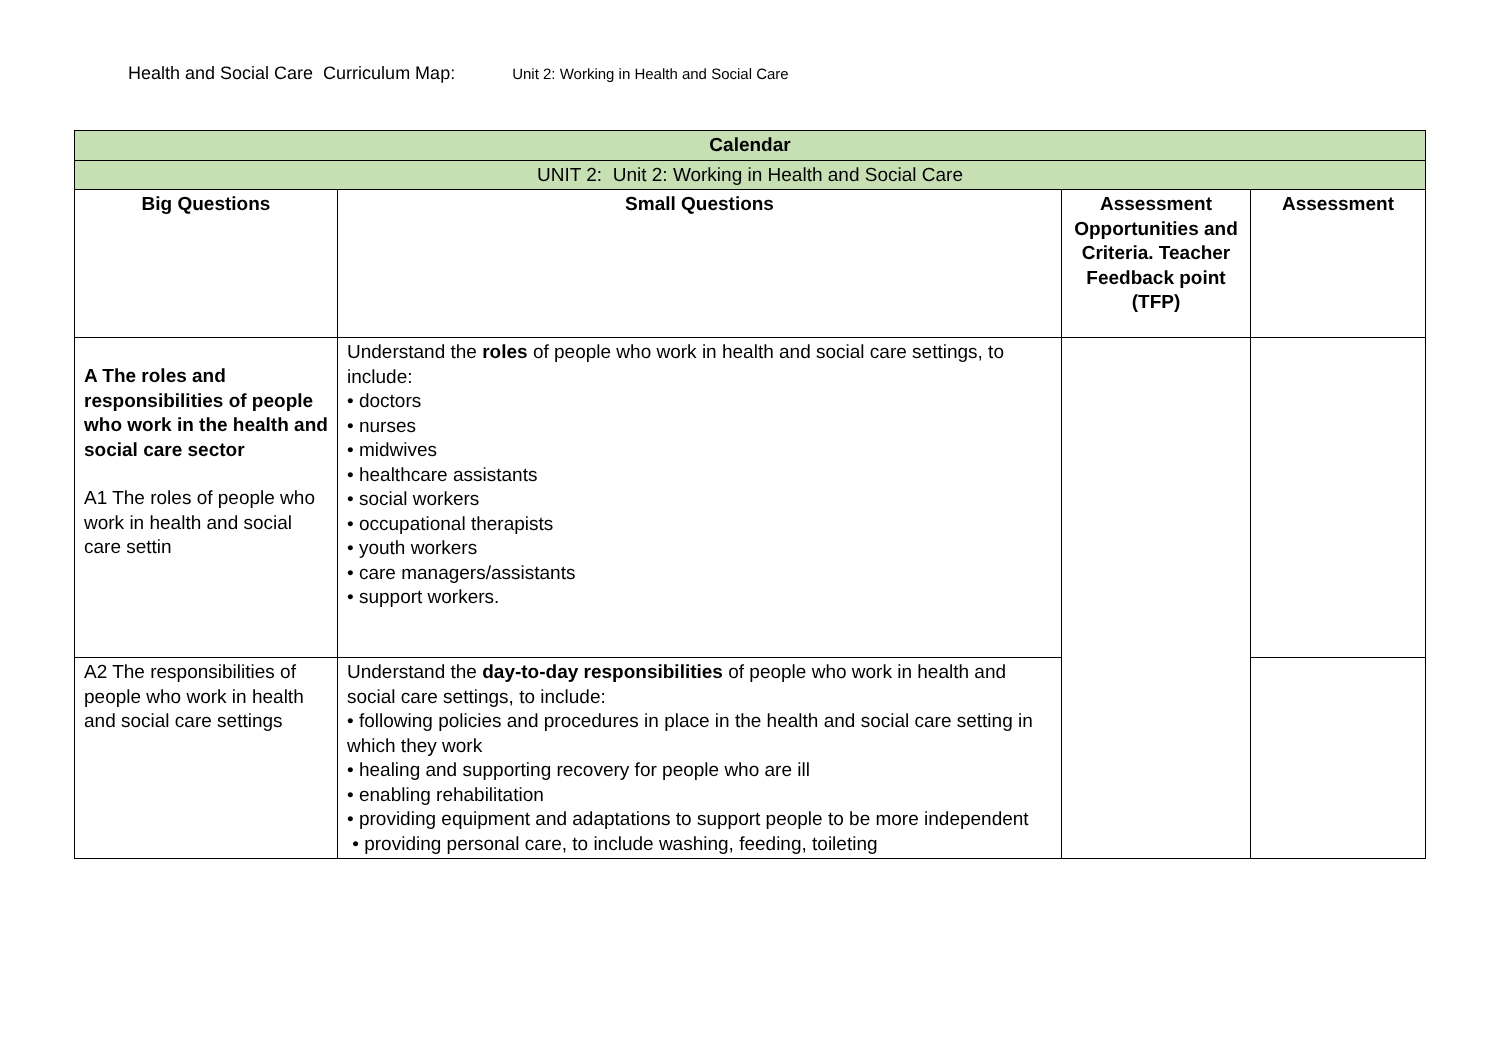Health and Social Care Curriculum Map: Unit 2: Working in Health and Social Care
| Calendar | | | |
| --- | --- | --- | --- |
| UNIT 2: Unit 2: Working in Health and Social Care | | | |
| Big Questions | Small Questions | Assessment Opportunities and Criteria. Teacher Feedback point (TFP) | Assessment |
| A The roles and responsibilities of people who work in the health and social care sector A1 The roles of people who work in health and social care settin | Understand the roles of people who work in health and social care settings, to include: • doctors • nurses • midwives • healthcare assistants • social workers • occupational therapists • youth workers • care managers/assistants • support workers. | | |
| A2 The responsibilities of people who work in health and social care settings | Understand the day-to-day responsibilities of people who work in health and social care settings, to include: • following policies and procedures in place in the health and social care setting in which they work • healing and supporting recovery for people who are ill • enabling rehabilitation • providing equipment and adaptations to support people to be more independent • providing personal care, to include washing, feeding, toileting | | |